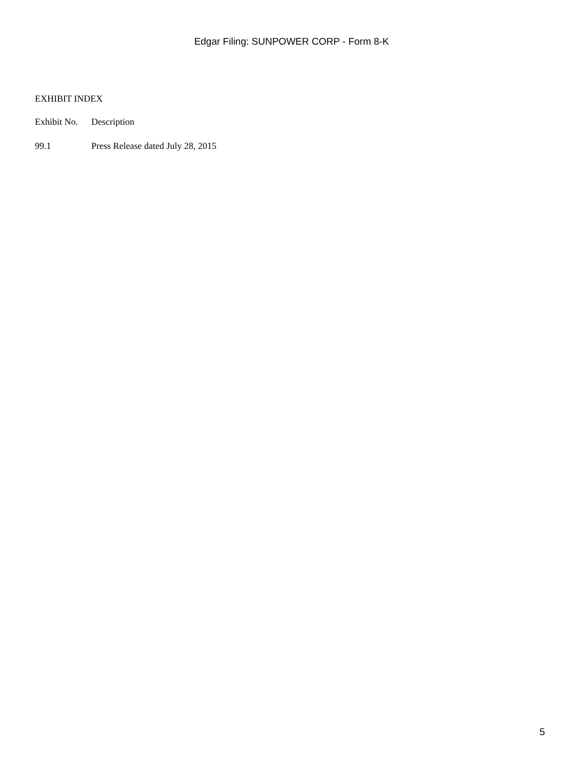Edgar Filing: SUNPOWER CORP - Form 8-K
EXHIBIT INDEX
| Exhibit No. | Description |
| --- | --- |
| 99.1 | Press Release dated July 28, 2015 |
5